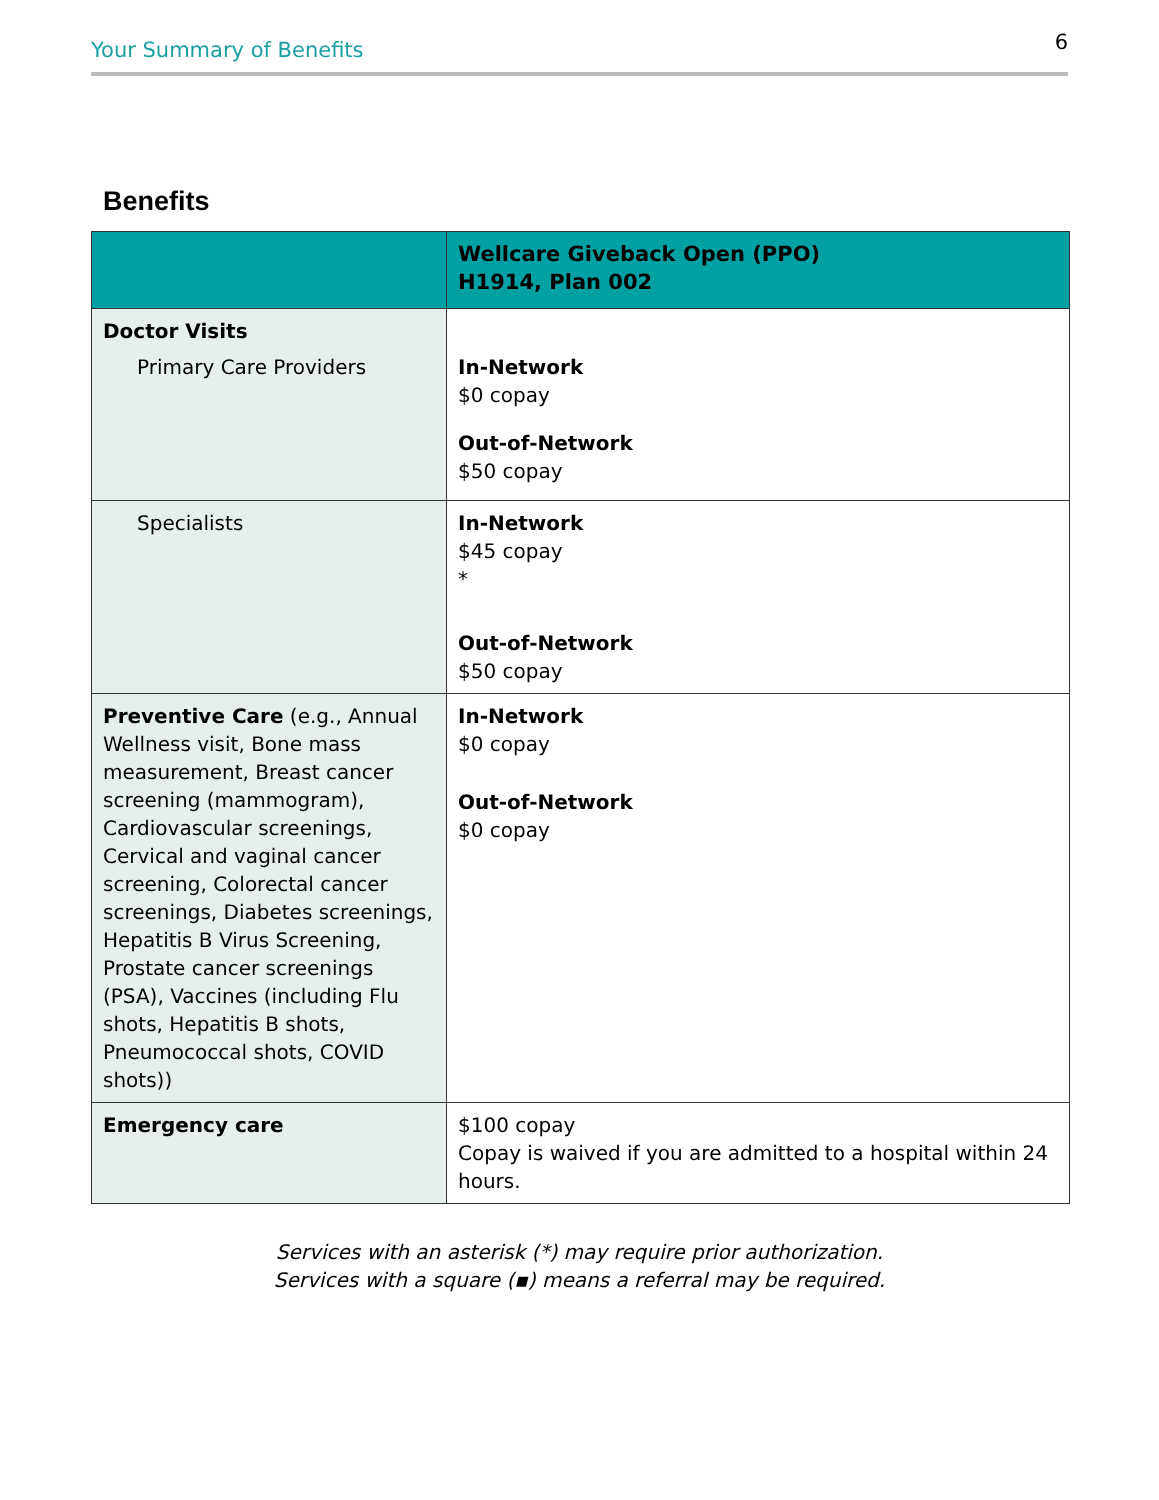Your Summary of Benefits 6
Benefits
| | Wellcare Giveback Open (PPO) H1914, Plan 002 |
| --- | --- |
| Doctor Visits Primary Care Providers | In-Network $0 copay Out-of-Network $50 copay |
| Specialists | In-Network $45 copay * Out-of-Network $50 copay |
| Preventive Care (e.g., Annual Wellness visit, Bone mass measurement, Breast cancer screening (mammogram), Cardiovascular screenings, Cervical and vaginal cancer screening, Colorectal cancer screenings, Diabetes screenings, Hepatitis B Virus Screening, Prostate cancer screenings (PSA), Vaccines (including Flu shots, Hepatitis B shots, Pneumococcal shots, COVID shots)) | In-Network $0 copay Out-of-Network $0 copay |
| Emergency care | $100 copay Copay is waived if you are admitted to a hospital within 24 hours. |
Services with an asterisk (*) may require prior authorization.
Services with a square (▪) means a referral may be required.